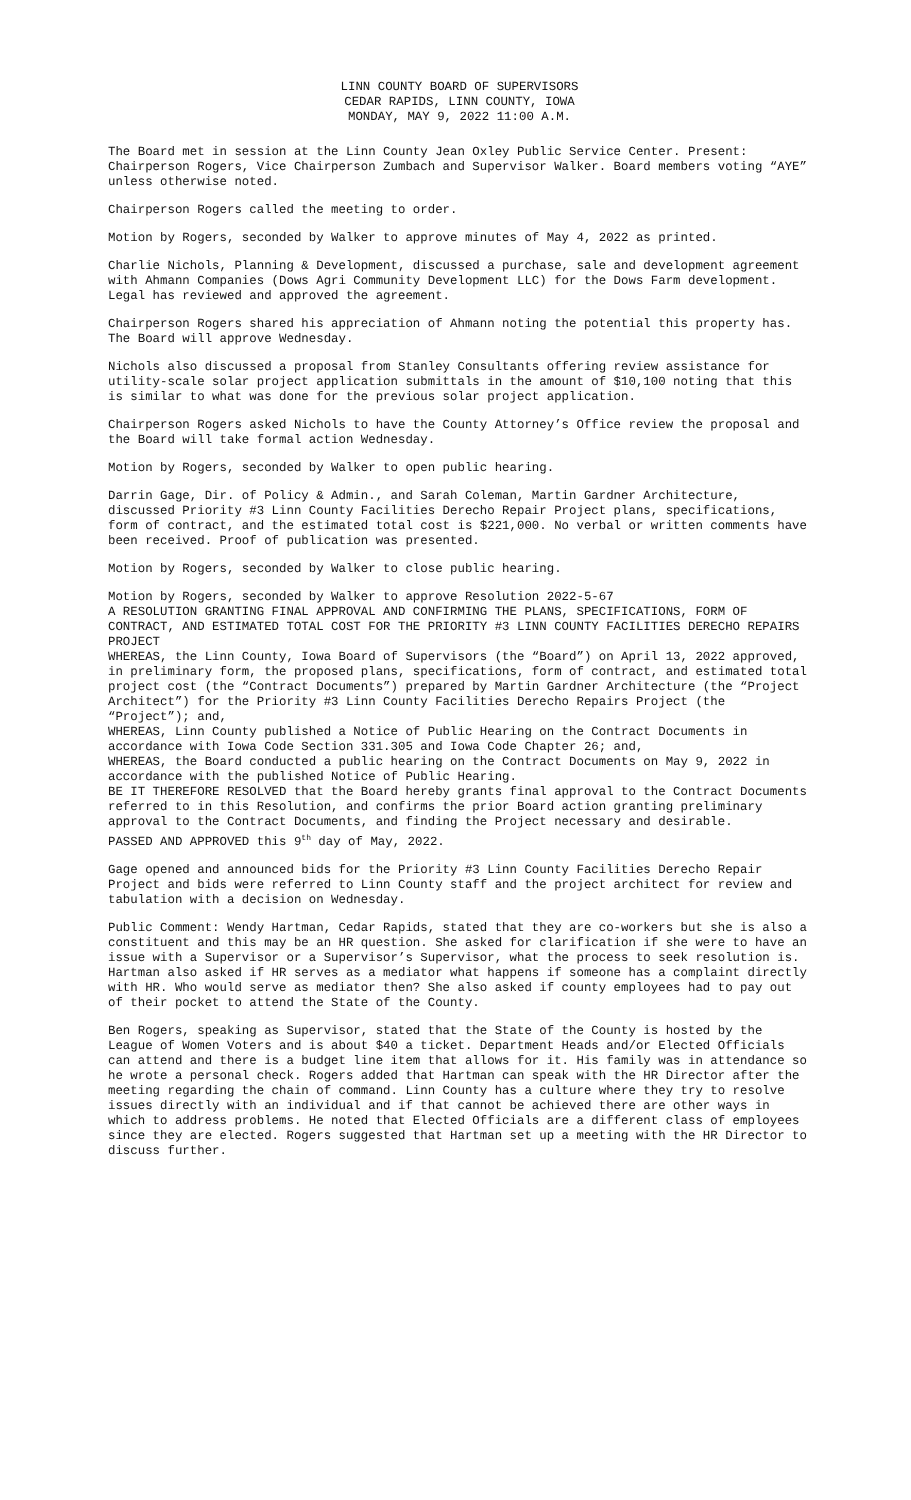LINN COUNTY BOARD OF SUPERVISORS
CEDAR RAPIDS, LINN COUNTY, IOWA
MONDAY, MAY 9, 2022 11:00 A.M.
The Board met in session at the Linn County Jean Oxley Public Service Center. Present: Chairperson Rogers, Vice Chairperson Zumbach and Supervisor Walker. Board members voting “AYE” unless otherwise noted.
Chairperson Rogers called the meeting to order.
Motion by Rogers, seconded by Walker to approve minutes of May 4, 2022 as printed.
Charlie Nichols, Planning & Development, discussed a purchase, sale and development agreement with Ahmann Companies (Dows Agri Community Development LLC) for the Dows Farm development. Legal has reviewed and approved the agreement.
Chairperson Rogers shared his appreciation of Ahmann noting the potential this property has. The Board will approve Wednesday.
Nichols also discussed a proposal from Stanley Consultants offering review assistance for utility-scale solar project application submittals in the amount of $10,100 noting that this is similar to what was done for the previous solar project application.
Chairperson Rogers asked Nichols to have the County Attorney’s Office review the proposal and the Board will take formal action Wednesday.
Motion by Rogers, seconded by Walker to open public hearing.
Darrin Gage, Dir. of Policy & Admin., and Sarah Coleman, Martin Gardner Architecture, discussed Priority #3 Linn County Facilities Derecho Repair Project plans, specifications, form of contract, and the estimated total cost is $221,000. No verbal or written comments have been received. Proof of publication was presented.
Motion by Rogers, seconded by Walker to close public hearing.
Motion by Rogers, seconded by Walker to approve Resolution 2022-5-67
A RESOLUTION GRANTING FINAL APPROVAL AND CONFIRMING THE PLANS, SPECIFICATIONS, FORM OF CONTRACT, AND ESTIMATED TOTAL COST FOR THE PRIORITY #3 LINN COUNTY FACILITIES DERECHO REPAIRS PROJECT
WHEREAS, the Linn County, Iowa Board of Supervisors (the “Board”) on April 13, 2022 approved, in preliminary form, the proposed plans, specifications, form of contract, and estimated total project cost (the “Contract Documents”) prepared by Martin Gardner Architecture (the “Project Architect”) for the Priority #3 Linn County Facilities Derecho Repairs Project (the “Project”); and,
WHEREAS, Linn County published a Notice of Public Hearing on the Contract Documents in accordance with Iowa Code Section 331.305 and Iowa Code Chapter 26; and,
WHEREAS, the Board conducted a public hearing on the Contract Documents on May 9, 2022 in accordance with the published Notice of Public Hearing.
BE IT THEREFORE RESOLVED that the Board hereby grants final approval to the Contract Documents referred to in this Resolution, and confirms the prior Board action granting preliminary approval to the Contract Documents, and finding the Project necessary and desirable.
PASSED AND APPROVED this 9<sup>th</sup> day of May, 2022.
Gage opened and announced bids for the Priority #3 Linn County Facilities Derecho Repair Project and bids were referred to Linn County staff and the project architect for review and tabulation with a decision on Wednesday.
Public Comment: Wendy Hartman, Cedar Rapids, stated that they are co-workers but she is also a constituent and this may be an HR question. She asked for clarification if she were to have an issue with a Supervisor or a Supervisor’s Supervisor, what the process to seek resolution is. Hartman also asked if HR serves as a mediator what happens if someone has a complaint directly with HR. Who would serve as mediator then? She also asked if county employees had to pay out of their pocket to attend the State of the County.
Ben Rogers, speaking as Supervisor, stated that the State of the County is hosted by the League of Women Voters and is about $40 a ticket. Department Heads and/or Elected Officials can attend and there is a budget line item that allows for it. His family was in attendance so he wrote a personal check. Rogers added that Hartman can speak with the HR Director after the meeting regarding the chain of command. Linn County has a culture where they try to resolve issues directly with an individual and if that cannot be achieved there are other ways in which to address problems. He noted that Elected Officials are a different class of employees since they are elected. Rogers suggested that Hartman set up a meeting with the HR Director to discuss further.